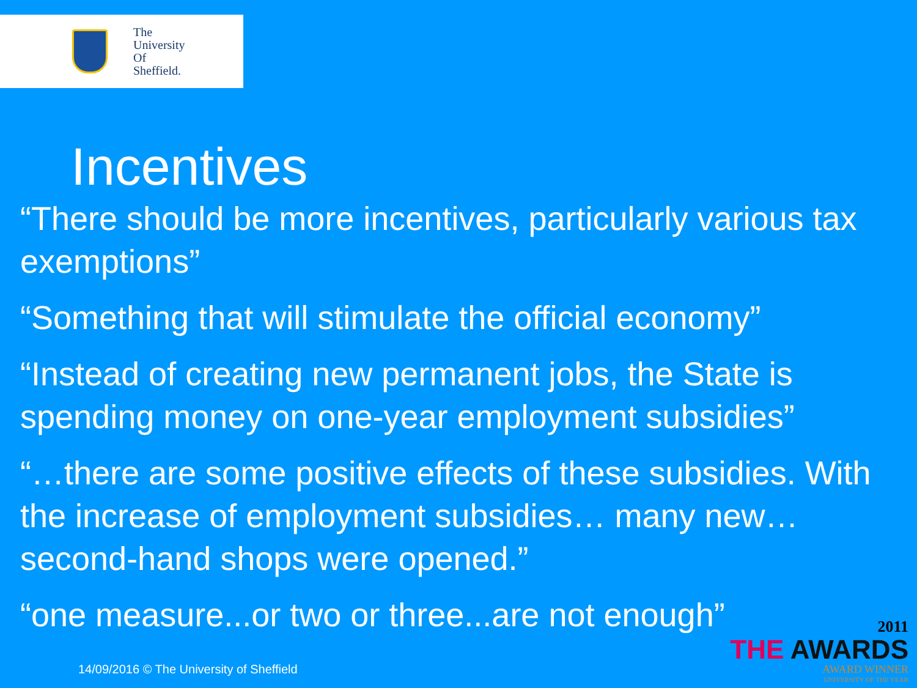The
University
Of
Sheffield.
Incentives
“There should be more incentives, particularly various tax exemptions”
“Something that will stimulate the official economy”
“Instead of creating new permanent jobs, the State is spending money on one-year employment subsidies”
“…there are some positive effects of these subsidies. With the increase of employment subsidies… many new…second-hand shops were opened.”
“one measure...or two or three...are not enough”
14/09/2016 © The University of Sheffield
2011
THE AWARDS
AWARD WINNER
UNIVERSITY OF THE YEAR